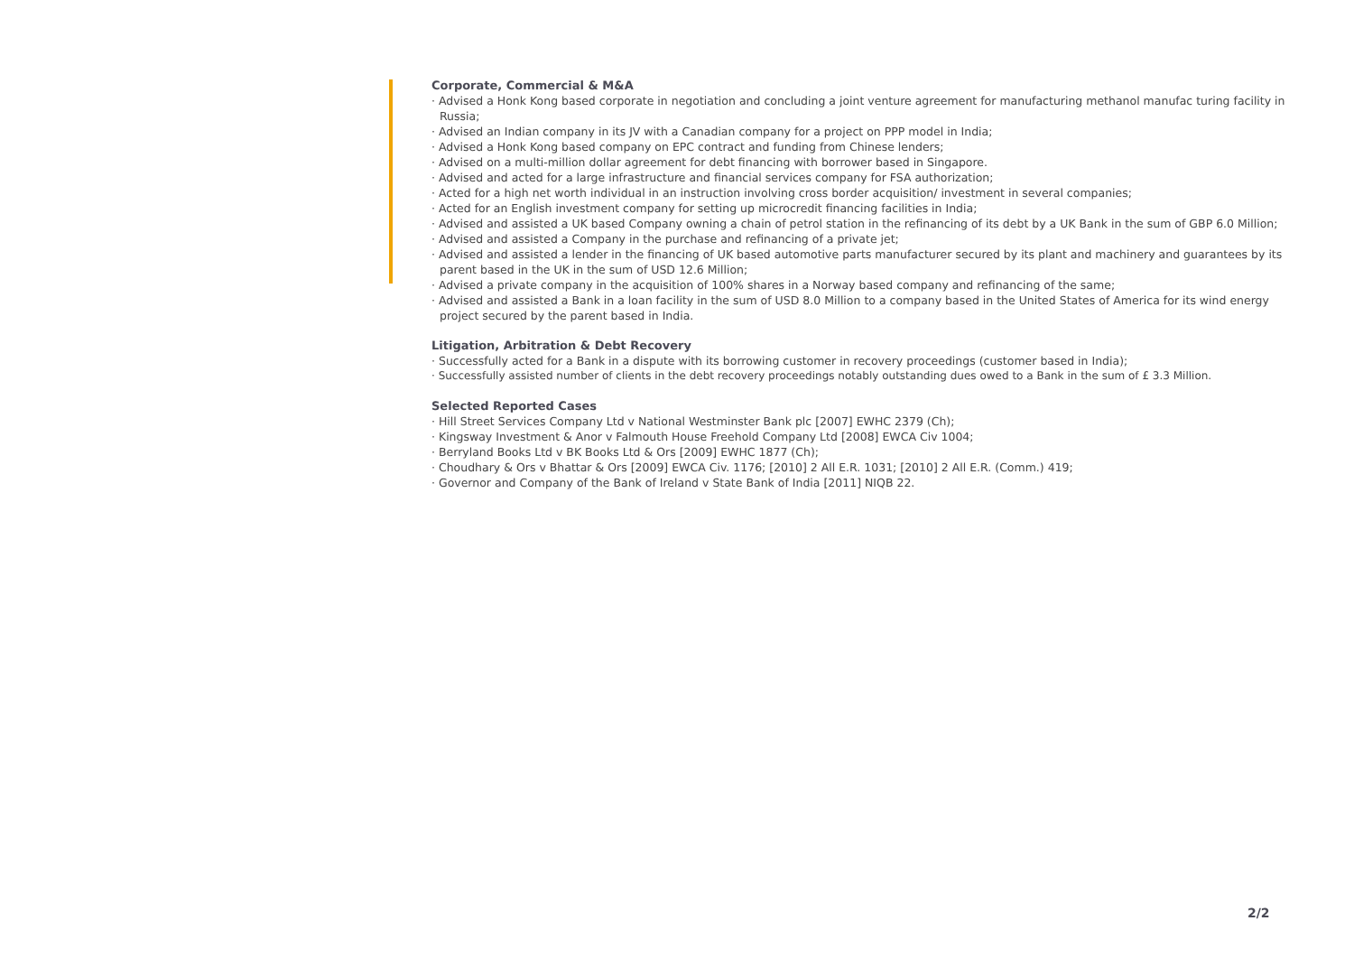Corporate, Commercial & M&A
· Advised a Honk Kong based corporate in negotiation and concluding a joint venture agreement for manufacturing methanol manufac turing facility in Russia;
· Advised an Indian company in its JV with a Canadian company for a project on PPP model in India;
· Advised a Honk Kong based company on EPC contract and funding from Chinese lenders;
· Advised on a multi-million dollar agreement for debt financing with borrower based in Singapore.
· Advised and acted for a large infrastructure and financial services company for FSA authorization;
· Acted for a high net worth individual in an instruction involving cross border acquisition/ investment in several companies;
· Acted for an English investment company for setting up microcredit financing facilities in India;
· Advised and assisted a UK based Company owning a chain of petrol station in the refinancing of its debt by a UK Bank in the sum of GBP 6.0 Million;
· Advised and assisted a Company in the purchase and refinancing of a private jet;
· Advised and assisted a lender in the financing of UK based automotive parts manufacturer secured by its plant and machinery and guarantees by its parent based in the UK in the sum of USD 12.6 Million;
· Advised a private company in the acquisition of 100% shares in a Norway based company and refinancing of the same;
· Advised and assisted a Bank in a loan facility in the sum of USD 8.0 Million to a company based in the United States of America for its wind energy project secured by the parent based in India.
Litigation, Arbitration & Debt Recovery
· Successfully acted for a Bank in a dispute with its borrowing customer in recovery proceedings (customer based in India);
· Successfully assisted number of clients in the debt recovery proceedings notably outstanding dues owed to a Bank in the sum of £ 3.3 Million.
Selected Reported Cases
· Hill Street Services Company Ltd v National Westminster Bank plc [2007] EWHC 2379 (Ch);
· Kingsway Investment & Anor v Falmouth House Freehold Company Ltd [2008] EWCA Civ 1004;
· Berryland Books Ltd v BK Books Ltd & Ors [2009] EWHC 1877 (Ch);
· Choudhary & Ors v Bhattar & Ors [2009] EWCA Civ. 1176; [2010] 2 All E.R. 1031; [2010] 2 All E.R. (Comm.) 419;
· Governor and Company of the Bank of Ireland v State Bank of India [2011] NIQB 22.
2/2